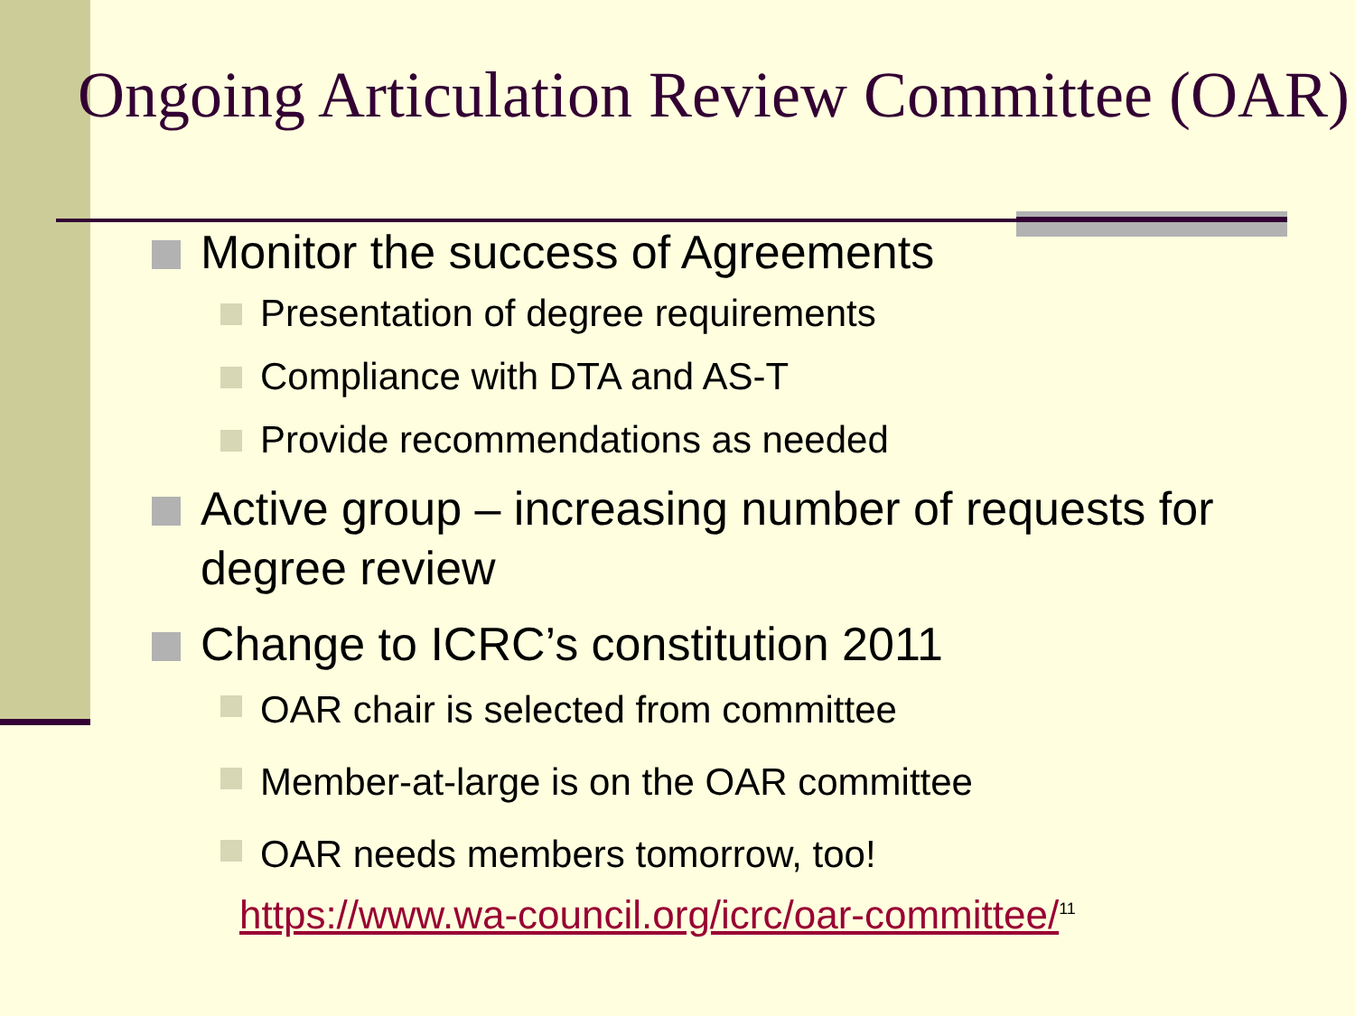Ongoing Articulation Review Committee (OAR)
Monitor the success of Agreements
Presentation of degree requirements
Compliance with DTA and AS-T
Provide recommendations as needed
Active group – increasing number of requests for degree review
Change to ICRC’s constitution 2011
OAR chair is selected from committee
Member-at-large is on the OAR committee
OAR needs members tomorrow, too!
https://www.wa-council.org/icrc/oar-committee/<sup>11</sup>